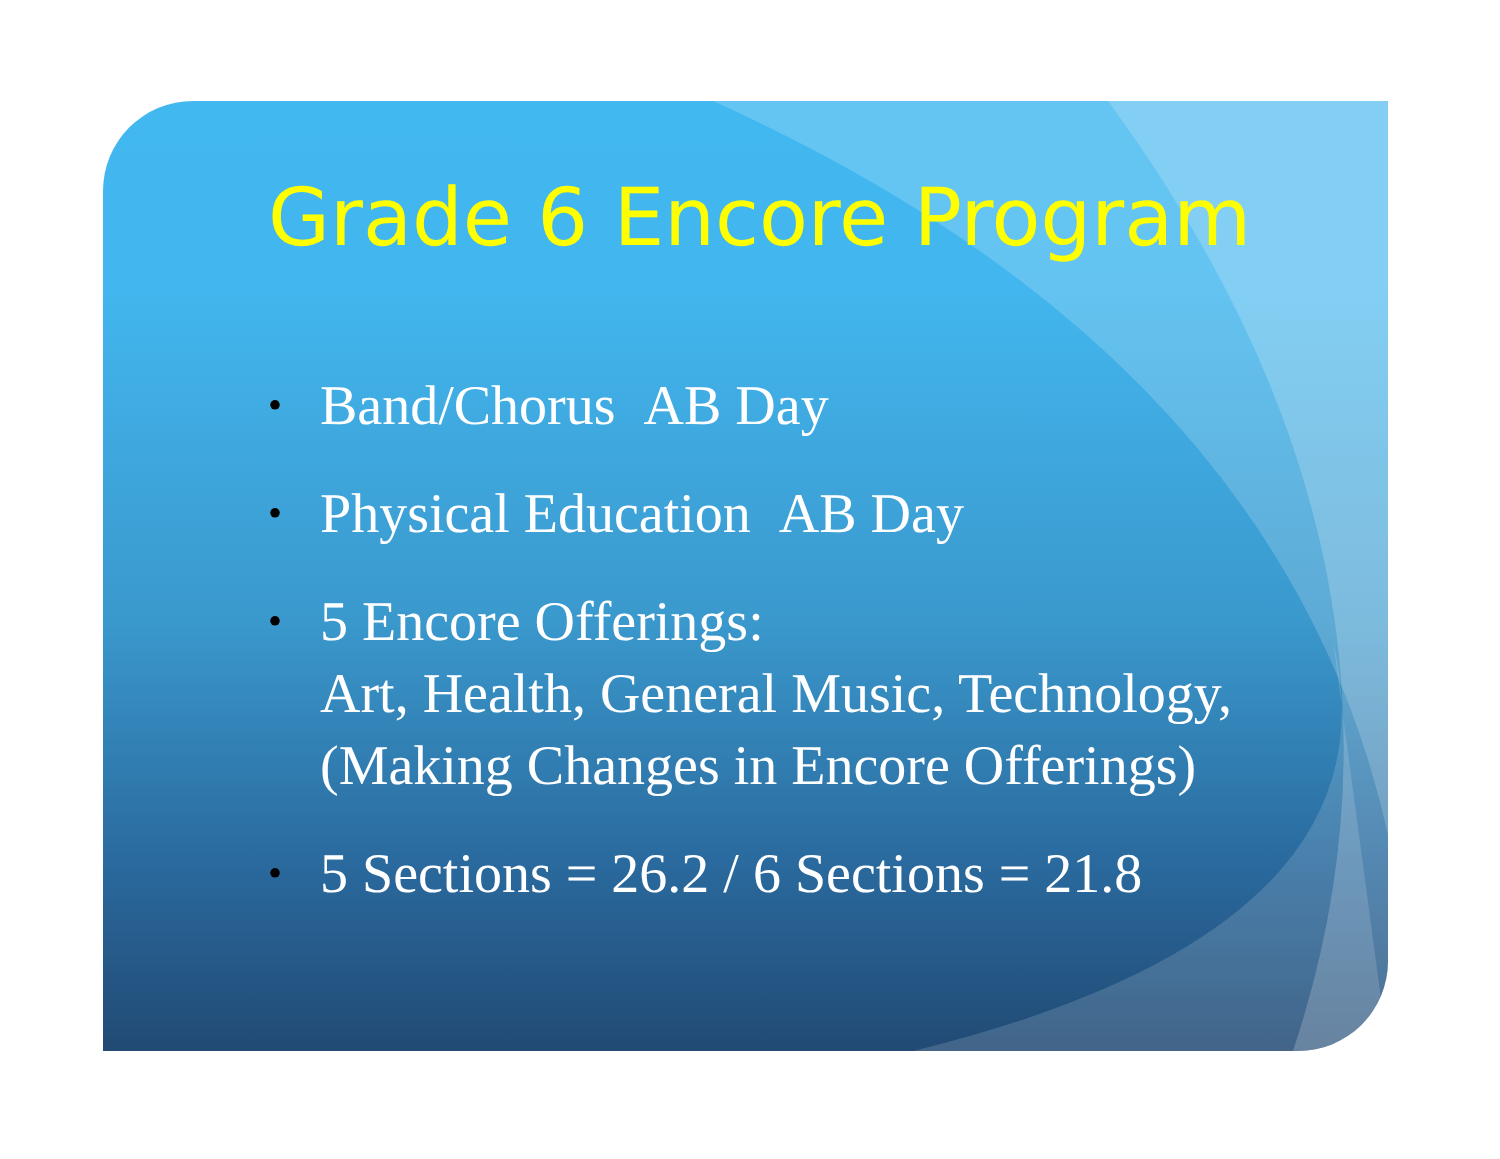Grade 6 Encore Program
• Band/Chorus AB Day
• Physical Education AB Day
• 5 Encore Offerings:
Art, Health, General Music, Technology,
(Making Changes in Encore Offerings)
• 5 Sections = 26.2 / 6 Sections = 21.8